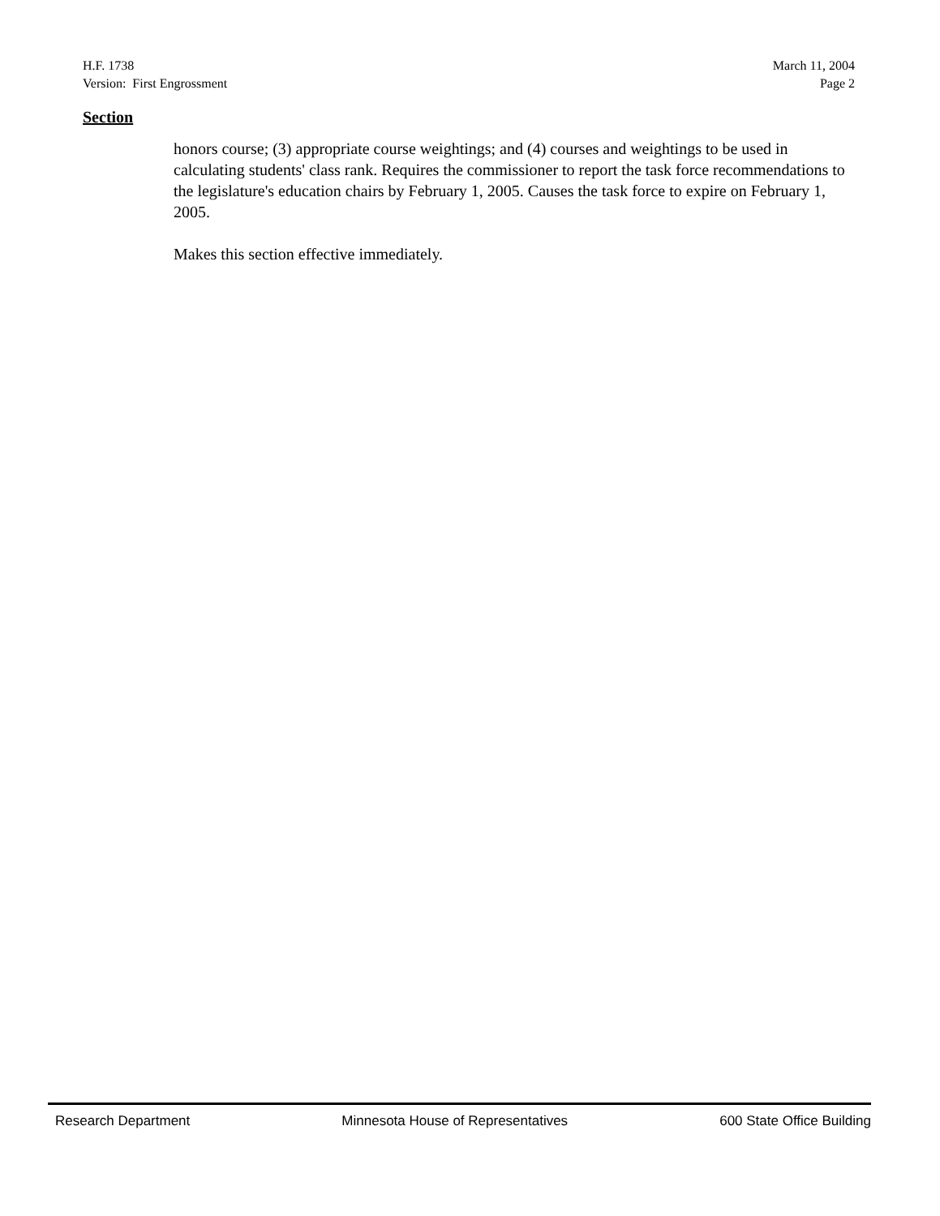H.F. 1738
Version: First Engrossment
March 11, 2004
Page 2
Section
honors course; (3) appropriate course weightings; and (4) courses and weightings to be used in calculating students' class rank. Requires the commissioner to report the task force recommendations to the legislature's education chairs by February 1, 2005. Causes the task force to expire on February 1, 2005.
Makes this section effective immediately.
Research Department Minnesota House of Representatives 600 State Office Building